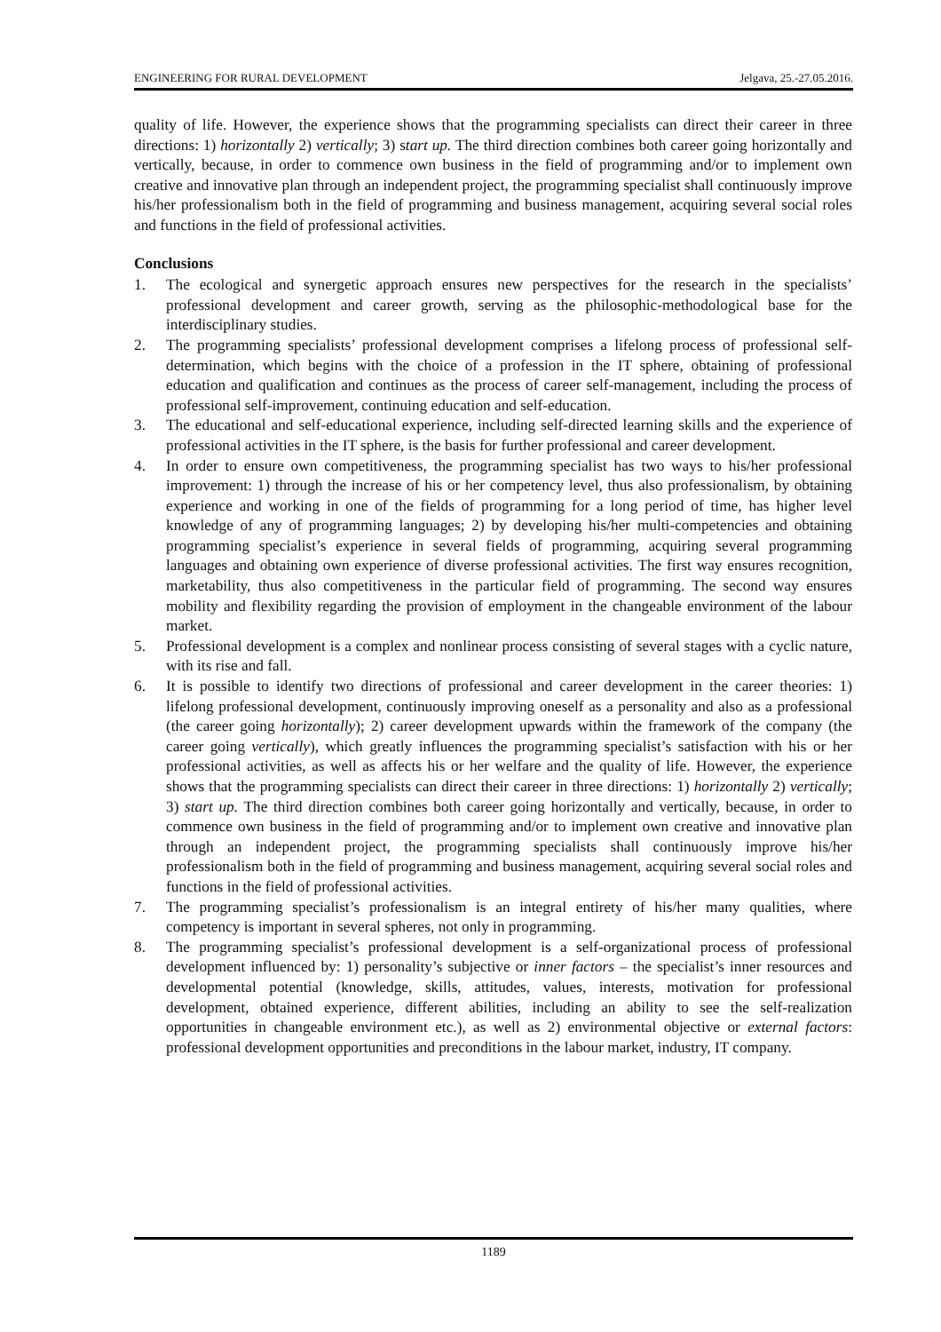ENGINEERING FOR RURAL DEVELOPMENT Jelgava, 25.-27.05.2016.
quality of life. However, the experience shows that the programming specialists can direct their career in three directions: 1) horizontally 2) vertically; 3) start up. The third direction combines both career going horizontally and vertically, because, in order to commence own business in the field of programming and/or to implement own creative and innovative plan through an independent project, the programming specialist shall continuously improve his/her professionalism both in the field of programming and business management, acquiring several social roles and functions in the field of professional activities.
Conclusions
1. The ecological and synergetic approach ensures new perspectives for the research in the specialists’ professional development and career growth, serving as the philosophic-methodological base for the interdisciplinary studies.
2. The programming specialists’ professional development comprises a lifelong process of professional self-determination, which begins with the choice of a profession in the IT sphere, obtaining of professional education and qualification and continues as the process of career self-management, including the process of professional self-improvement, continuing education and self-education.
3. The educational and self-educational experience, including self-directed learning skills and the experience of professional activities in the IT sphere, is the basis for further professional and career development.
4. In order to ensure own competitiveness, the programming specialist has two ways to his/her professional improvement: 1) through the increase of his or her competency level, thus also professionalism, by obtaining experience and working in one of the fields of programming for a long period of time, has higher level knowledge of any of programming languages; 2) by developing his/her multi-competencies and obtaining programming specialist’s experience in several fields of programming, acquiring several programming languages and obtaining own experience of diverse professional activities. The first way ensures recognition, marketability, thus also competitiveness in the particular field of programming. The second way ensures mobility and flexibility regarding the provision of employment in the changeable environment of the labour market.
5. Professional development is a complex and nonlinear process consisting of several stages with a cyclic nature, with its rise and fall.
6. It is possible to identify two directions of professional and career development in the career theories: 1) lifelong professional development, continuously improving oneself as a personality and also as a professional (the career going horizontally); 2) career development upwards within the framework of the company (the career going vertically), which greatly influences the programming specialist’s satisfaction with his or her professional activities, as well as affects his or her welfare and the quality of life. However, the experience shows that the programming specialists can direct their career in three directions: 1) horizontally 2) vertically; 3) start up. The third direction combines both career going horizontally and vertically, because, in order to commence own business in the field of programming and/or to implement own creative and innovative plan through an independent project, the programming specialists shall continuously improve his/her professionalism both in the field of programming and business management, acquiring several social roles and functions in the field of professional activities.
7. The programming specialist’s professionalism is an integral entirety of his/her many qualities, where competency is important in several spheres, not only in programming.
8. The programming specialist’s professional development is a self-organizational process of professional development influenced by: 1) personality’s subjective or inner factors – the specialist’s inner resources and developmental potential (knowledge, skills, attitudes, values, interests, motivation for professional development, obtained experience, different abilities, including an ability to see the self-realization opportunities in changeable environment etc.), as well as 2) environmental objective or external factors: professional development opportunities and preconditions in the labour market, industry, IT company.
1189